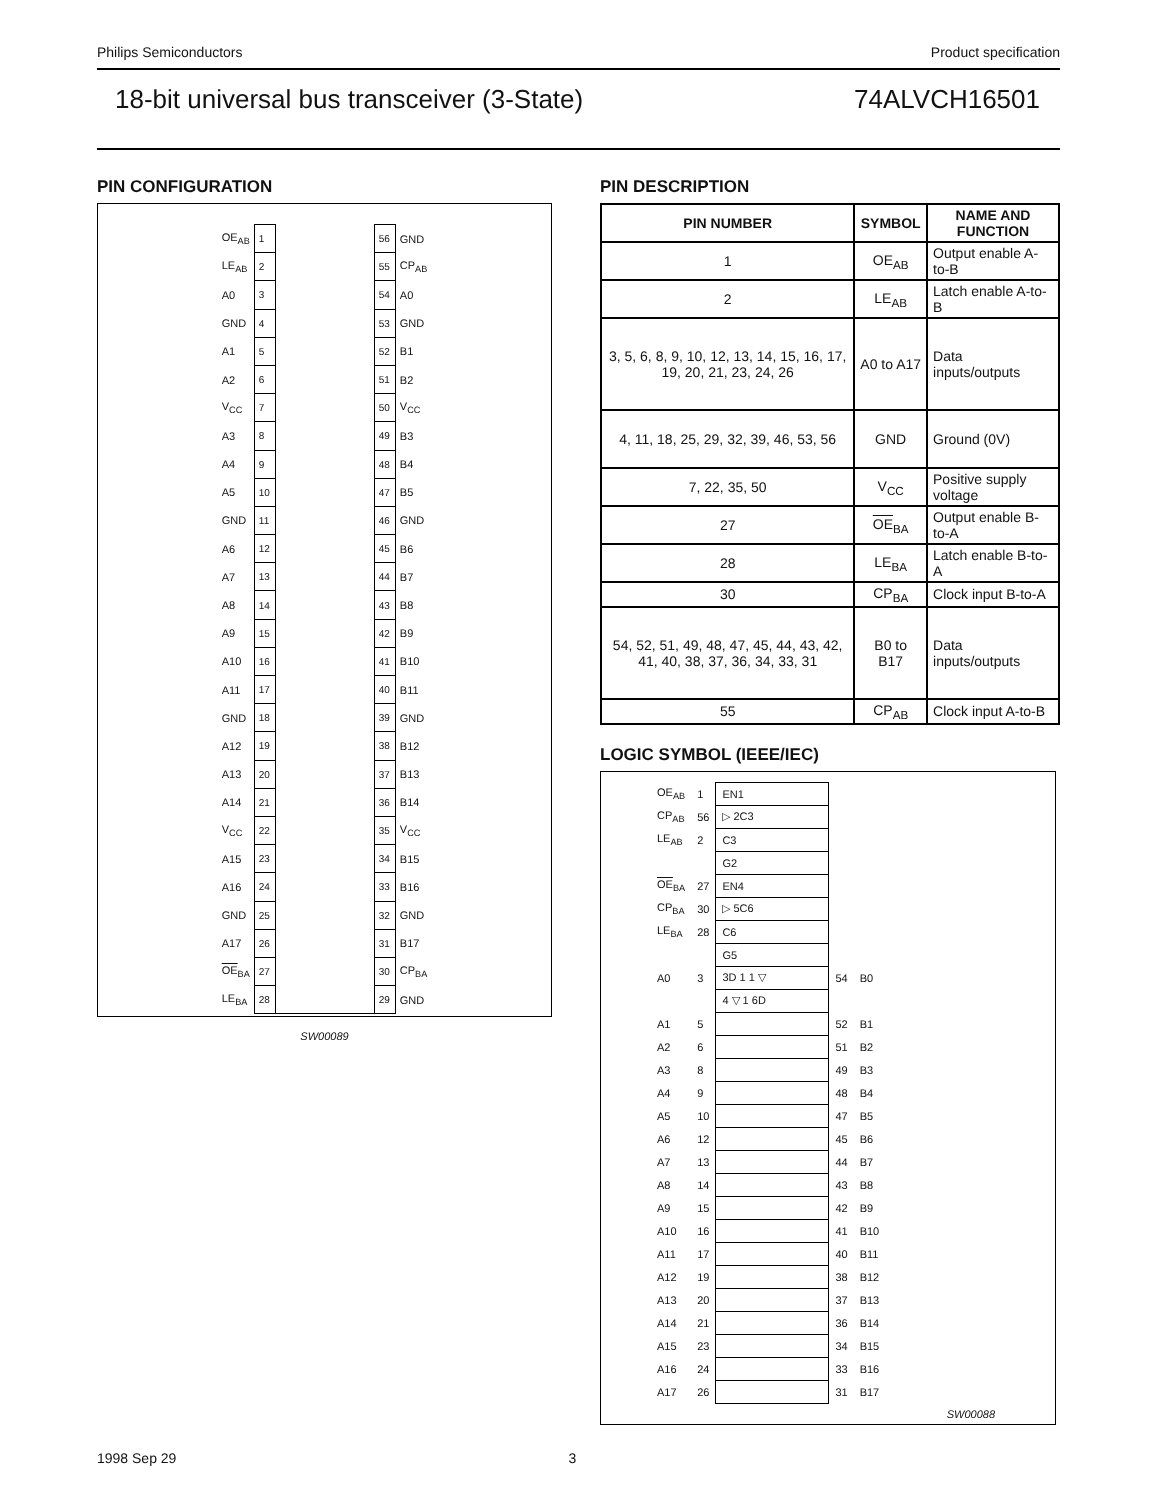Philips Semiconductors Product specification
18-bit universal bus transceiver (3-State) 74ALVCH16501
PIN CONFIGURATION
| OE<sub>AB</sub> | 1 | | 56 | GND |
| LE<sub>AB</sub> | 2 | | 55 | CP<sub>AB</sub> |
| A0 | 3 | | 54 | A0 |
| GND | 4 | | 53 | GND |
| A1 | 5 | | 52 | B1 |
| A2 | 6 | | 51 | B2 |
| V<sub>CC</sub> | 7 | | 50 | V<sub>CC</sub> |
| A3 | 8 | | 49 | B3 |
| A4 | 9 | | 48 | B4 |
| A5 | 10 | | 47 | B5 |
| GND | 11 | | 46 | GND |
| A6 | 12 | | 45 | B6 |
| A7 | 13 | | 44 | B7 |
| A8 | 14 | | 43 | B8 |
| A9 | 15 | | 42 | B9 |
| A10 | 16 | | 41 | B10 |
| A11 | 17 | | 40 | B11 |
| GND | 18 | | 39 | GND |
| A12 | 19 | | 38 | B12 |
| A13 | 20 | | 37 | B13 |
| A14 | 21 | | 36 | B14 |
| V<sub>CC</sub> | 22 | | 35 | V<sub>CC</sub> |
| A15 | 23 | | 34 | B15 |
| A16 | 24 | | 33 | B16 |
| GND | 25 | | 32 | GND |
| A17 | 26 | | 31 | B17 |
| OE<sub>BA</sub> | 27 | | 30 | CP<sub>BA</sub> |
| LE<sub>BA</sub> | 28 | | 29 | GND |
SW00089
PIN DESCRIPTION
| PIN NUMBER | SYMBOL | NAME AND FUNCTION |
| --- | --- | --- |
| 1 | OE<sub>AB</sub> | Output enable A-to-B |
| 2 | LE<sub>AB</sub> | Latch enable A-to-B |
| 3, 5, 6, 8, 9, 10, 12, 13, 14, 15, 16, 17, 19, 20, 21, 23, 24, 26 | A0 to A17 | Data inputs/outputs |
| 4, 11, 18, 25, 29, 32, 39, 46, 53, 56 | GND | Ground (0V) |
| 7, 22, 35, 50 | V<sub>CC</sub> | Positive supply voltage |
| 27 | OE<sub>BA</sub> | Output enable B-to-A |
| 28 | LE<sub>BA</sub> | Latch enable B-to-A |
| 30 | CP<sub>BA</sub> | Clock input B-to-A |
| 54, 52, 51, 49, 48, 47, 45, 44, 43, 42, 41, 40, 38, 37, 36, 34, 33, 31 | B0 to B17 | Data inputs/outputs |
| 55 | CP<sub>AB</sub> | Clock input A-to-B |
LOGIC SYMBOL (IEEE/IEC)
| OE<sub>AB</sub> | 1 | EN1 | | |
| CP<sub>AB</sub> | 56 | ▷ 2C3 | | |
| LE<sub>AB</sub> | 2 | C3 | | |
| | | G2 | | |
| OE<sub>BA</sub> | 27 | EN4 | | |
| CP<sub>BA</sub> | 30 | ▷ 5C6 | | |
| LE<sub>BA</sub> | 28 | C6 | | |
| | | G5 | | |
| A0 | 3 | 3D 1 1 ▽ | 54 | B0 |
| | | 4 ▽ 1 6D | | |
| A1 | 5 | | 52 | B1 |
| A2 | 6 | | 51 | B2 |
| A3 | 8 | | 49 | B3 |
| A4 | 9 | | 48 | B4 |
| A5 | 10 | | 47 | B5 |
| A6 | 12 | | 45 | B6 |
| A7 | 13 | | 44 | B7 |
| A8 | 14 | | 43 | B8 |
| A9 | 15 | | 42 | B9 |
| A10 | 16 | | 41 | B10 |
| A11 | 17 | | 40 | B11 |
| A12 | 19 | | 38 | B12 |
| A13 | 20 | | 37 | B13 |
| A14 | 21 | | 36 | B14 |
| A15 | 23 | | 34 | B15 |
| A16 | 24 | | 33 | B16 |
| A17 | 26 | | 31 | B17 |
SW00088
1998 Sep 29 3